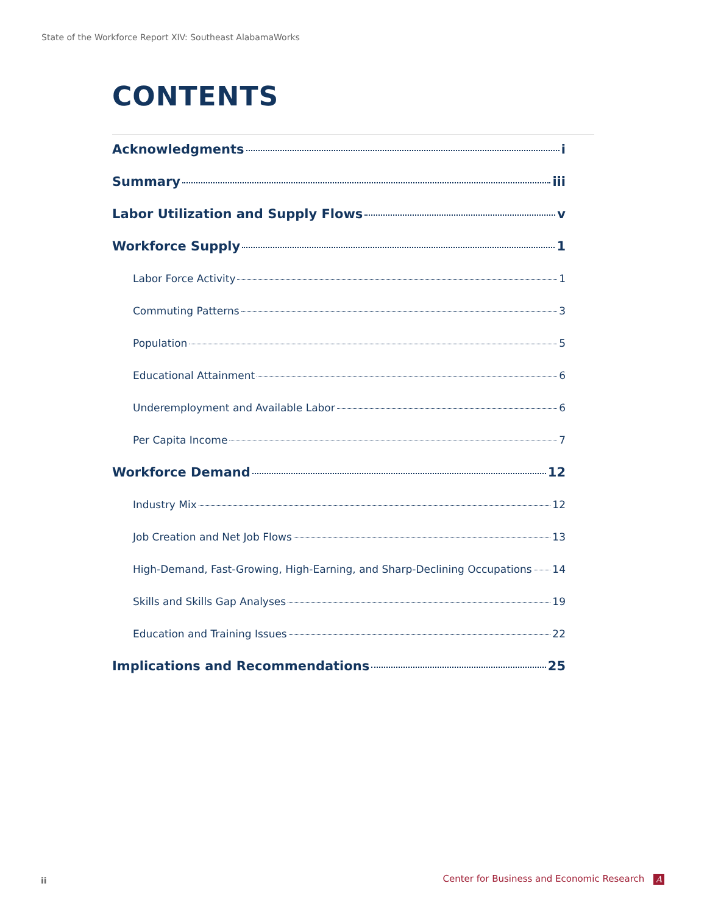State of the Workforce Report XIV: Southeast AlabamaWorks
CONTENTS
Acknowledgments i
Summary iii
Labor Utilization and Supply Flows v
Workforce Supply 1
Labor Force Activity 1
Commuting Patterns 3
Population 5
Educational Attainment 6
Underemployment and Available Labor 6
Per Capita Income 7
Workforce Demand 12
Industry Mix 12
Job Creation and Net Job Flows 13
High-Demand, Fast-Growing, High-Earning, and Sharp-Declining Occupations 14
Skills and Skills Gap Analyses 19
Education and Training Issues 22
Implications and Recommendations 25
ii
Center for Business and Economic Research A